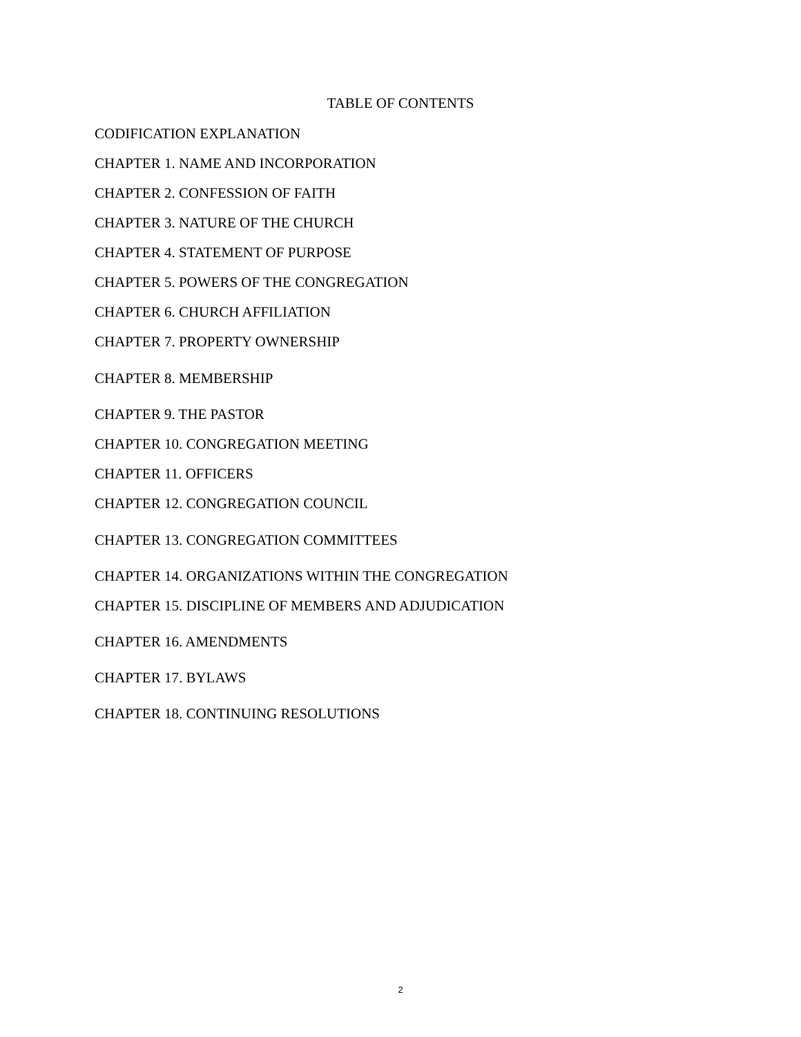TABLE OF CONTENTS
CODIFICATION EXPLANATION
CHAPTER 1. NAME AND INCORPORATION
CHAPTER 2. CONFESSION OF FAITH
CHAPTER 3. NATURE OF THE CHURCH
CHAPTER 4. STATEMENT OF PURPOSE
CHAPTER 5. POWERS OF THE CONGREGATION
CHAPTER 6. CHURCH AFFILIATION
CHAPTER 7. PROPERTY OWNERSHIP
CHAPTER 8. MEMBERSHIP
CHAPTER 9. THE PASTOR
CHAPTER 10. CONGREGATION MEETING
CHAPTER 11. OFFICERS
CHAPTER 12. CONGREGATION COUNCIL
CHAPTER 13. CONGREGATION COMMITTEES
CHAPTER 14. ORGANIZATIONS WITHIN THE CONGREGATION
CHAPTER 15. DISCIPLINE OF MEMBERS AND ADJUDICATION
CHAPTER 16. AMENDMENTS
CHAPTER 17. BYLAWS
CHAPTER 18. CONTINUING RESOLUTIONS
2